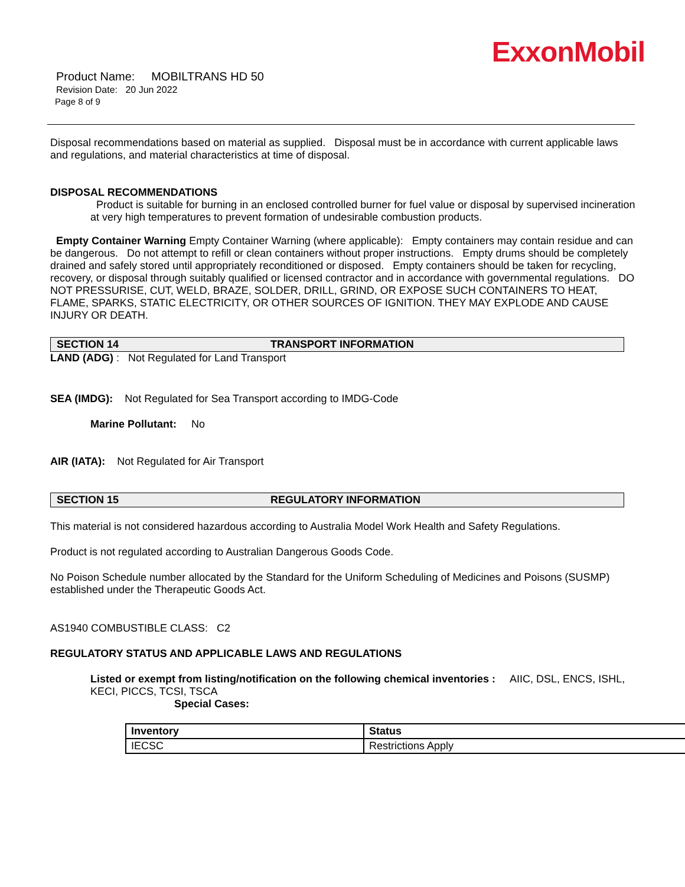ExxonMobil
Product Name: MOBILTRANS HD 50
Revision Date: 20 Jun 2022
Page 8 of 9
Disposal recommendations based on material as supplied. Disposal must be in accordance with current applicable laws and regulations, and material characteristics at time of disposal.
DISPOSAL RECOMMENDATIONS
Product is suitable for burning in an enclosed controlled burner for fuel value or disposal by supervised incineration at very high temperatures to prevent formation of undesirable combustion products.
Empty Container Warning Empty Container Warning (where applicable): Empty containers may contain residue and can be dangerous. Do not attempt to refill or clean containers without proper instructions. Empty drums should be completely drained and safely stored until appropriately reconditioned or disposed. Empty containers should be taken for recycling, recovery, or disposal through suitably qualified or licensed contractor and in accordance with governmental regulations. DO NOT PRESSURISE, CUT, WELD, BRAZE, SOLDER, DRILL, GRIND, OR EXPOSE SUCH CONTAINERS TO HEAT, FLAME, SPARKS, STATIC ELECTRICITY, OR OTHER SOURCES OF IGNITION. THEY MAY EXPLODE AND CAUSE INJURY OR DEATH.
SECTION 14 TRANSPORT INFORMATION
LAND (ADG) : Not Regulated for Land Transport
SEA (IMDG): Not Regulated for Sea Transport according to IMDG-Code
Marine Pollutant: No
AIR (IATA): Not Regulated for Air Transport
SECTION 15 REGULATORY INFORMATION
This material is not considered hazardous according to Australia Model Work Health and Safety Regulations.
Product is not regulated according to Australian Dangerous Goods Code.
No Poison Schedule number allocated by the Standard for the Uniform Scheduling of Medicines and Poisons (SUSMP) established under the Therapeutic Goods Act.
AS1940 COMBUSTIBLE CLASS: C2
REGULATORY STATUS AND APPLICABLE LAWS AND REGULATIONS
Listed or exempt from listing/notification on the following chemical inventories : AIIC, DSL, ENCS, ISHL, KECI, PICCS, TCSI, TSCA
Special Cases:
| Inventory | Status |
| --- | --- |
| IECSC | Restrictions Apply |